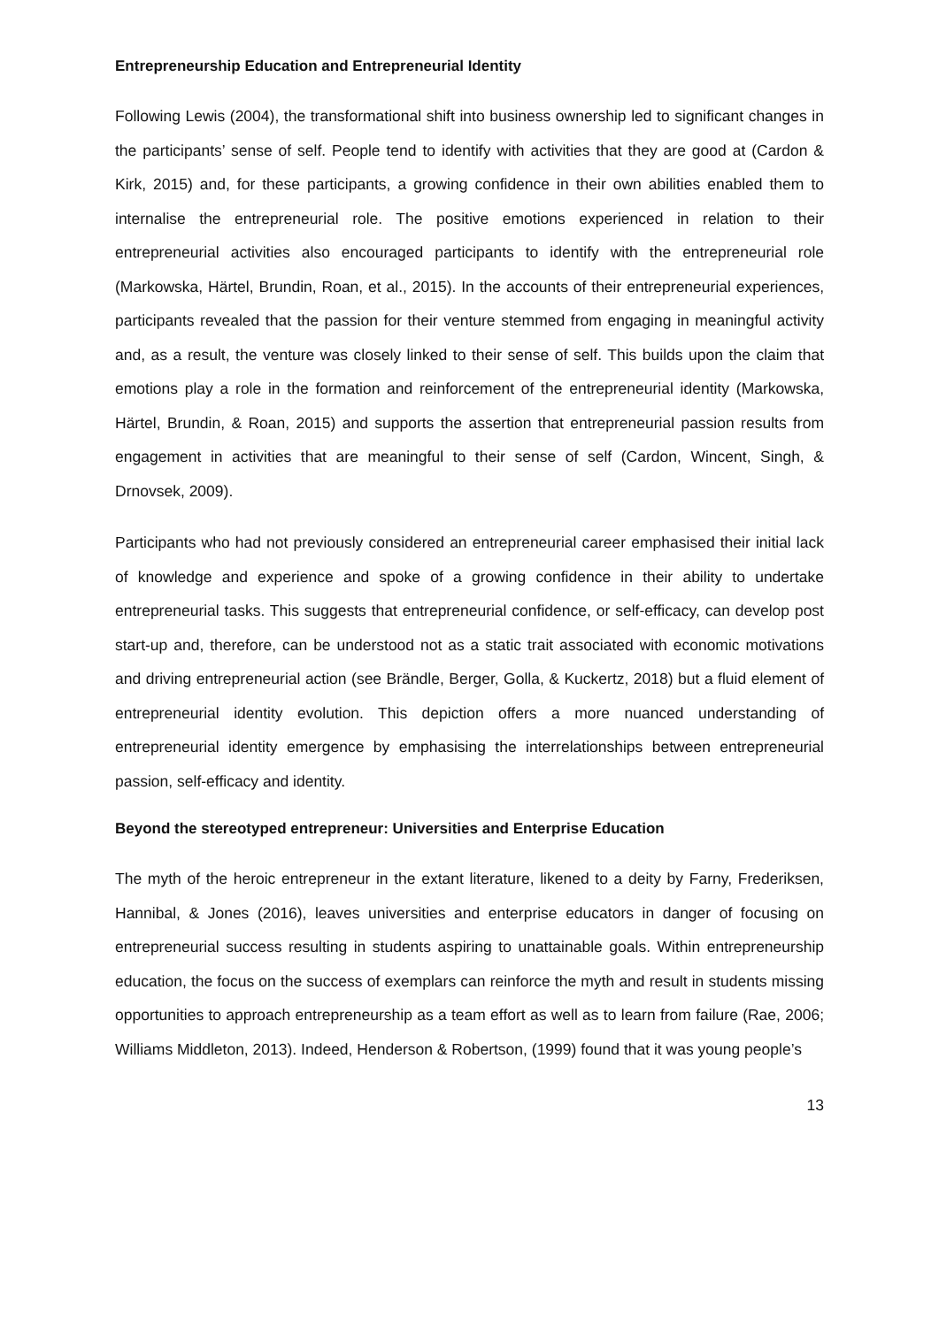Entrepreneurship Education and Entrepreneurial Identity
Following Lewis (2004), the transformational shift into business ownership led to significant changes in the participants’ sense of self. People tend to identify with activities that they are good at (Cardon & Kirk, 2015) and, for these participants, a growing confidence in their own abilities enabled them to internalise the entrepreneurial role. The positive emotions experienced in relation to their entrepreneurial activities also encouraged participants to identify with the entrepreneurial role (Markowska, Härtel, Brundin, Roan, et al., 2015). In the accounts of their entrepreneurial experiences, participants revealed that the passion for their venture stemmed from engaging in meaningful activity and, as a result, the venture was closely linked to their sense of self. This builds upon the claim that emotions play a role in the formation and reinforcement of the entrepreneurial identity (Markowska, Härtel, Brundin, & Roan, 2015) and supports the assertion that entrepreneurial passion results from engagement in activities that are meaningful to their sense of self (Cardon, Wincent, Singh, & Drnovsek, 2009).
Participants who had not previously considered an entrepreneurial career emphasised their initial lack of knowledge and experience and spoke of a growing confidence in their ability to undertake entrepreneurial tasks. This suggests that entrepreneurial confidence, or self-efficacy, can develop post start-up and, therefore, can be understood not as a static trait associated with economic motivations and driving entrepreneurial action (see Brändle, Berger, Golla, & Kuckertz, 2018) but a fluid element of entrepreneurial identity evolution. This depiction offers a more nuanced understanding of entrepreneurial identity emergence by emphasising the interrelationships between entrepreneurial passion, self-efficacy and identity.
Beyond the stereotyped entrepreneur: Universities and Enterprise Education
The myth of the heroic entrepreneur in the extant literature, likened to a deity by Farny, Frederiksen, Hannibal, & Jones (2016), leaves universities and enterprise educators in danger of focusing on entrepreneurial success resulting in students aspiring to unattainable goals. Within entrepreneurship education, the focus on the success of exemplars can reinforce the myth and result in students missing opportunities to approach entrepreneurship as a team effort as well as to learn from failure (Rae, 2006; Williams Middleton, 2013). Indeed, Henderson & Robertson, (1999) found that it was young people’s
13